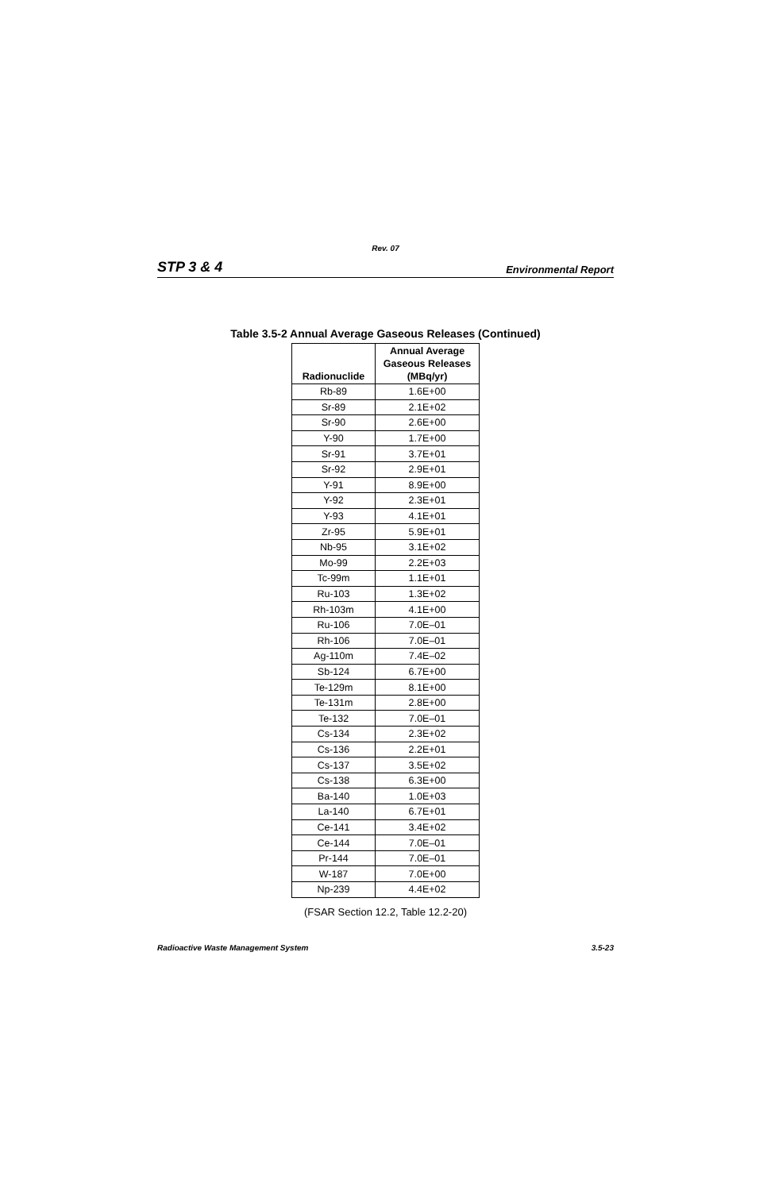Rev. 07
STP 3 & 4 Environmental Report
Table 3.5-2 Annual Average Gaseous Releases (Continued)
| Radionuclide | Annual Average Gaseous Releases (MBq/yr) |
| --- | --- |
| Rb-89 | 1.6E+00 |
| Sr-89 | 2.1E+02 |
| Sr-90 | 2.6E+00 |
| Y-90 | 1.7E+00 |
| Sr-91 | 3.7E+01 |
| Sr-92 | 2.9E+01 |
| Y-91 | 8.9E+00 |
| Y-92 | 2.3E+01 |
| Y-93 | 4.1E+01 |
| Zr-95 | 5.9E+01 |
| Nb-95 | 3.1E+02 |
| Mo-99 | 2.2E+03 |
| Tc-99m | 1.1E+01 |
| Ru-103 | 1.3E+02 |
| Rh-103m | 4.1E+00 |
| Ru-106 | 7.0E–01 |
| Rh-106 | 7.0E–01 |
| Ag-110m | 7.4E–02 |
| Sb-124 | 6.7E+00 |
| Te-129m | 8.1E+00 |
| Te-131m | 2.8E+00 |
| Te-132 | 7.0E–01 |
| Cs-134 | 2.3E+02 |
| Cs-136 | 2.2E+01 |
| Cs-137 | 3.5E+02 |
| Cs-138 | 6.3E+00 |
| Ba-140 | 1.0E+03 |
| La-140 | 6.7E+01 |
| Ce-141 | 3.4E+02 |
| Ce-144 | 7.0E–01 |
| Pr-144 | 7.0E–01 |
| W-187 | 7.0E+00 |
| Np-239 | 4.4E+02 |
(FSAR Section 12.2, Table 12.2-20)
Radioactive Waste Management System 3.5-23